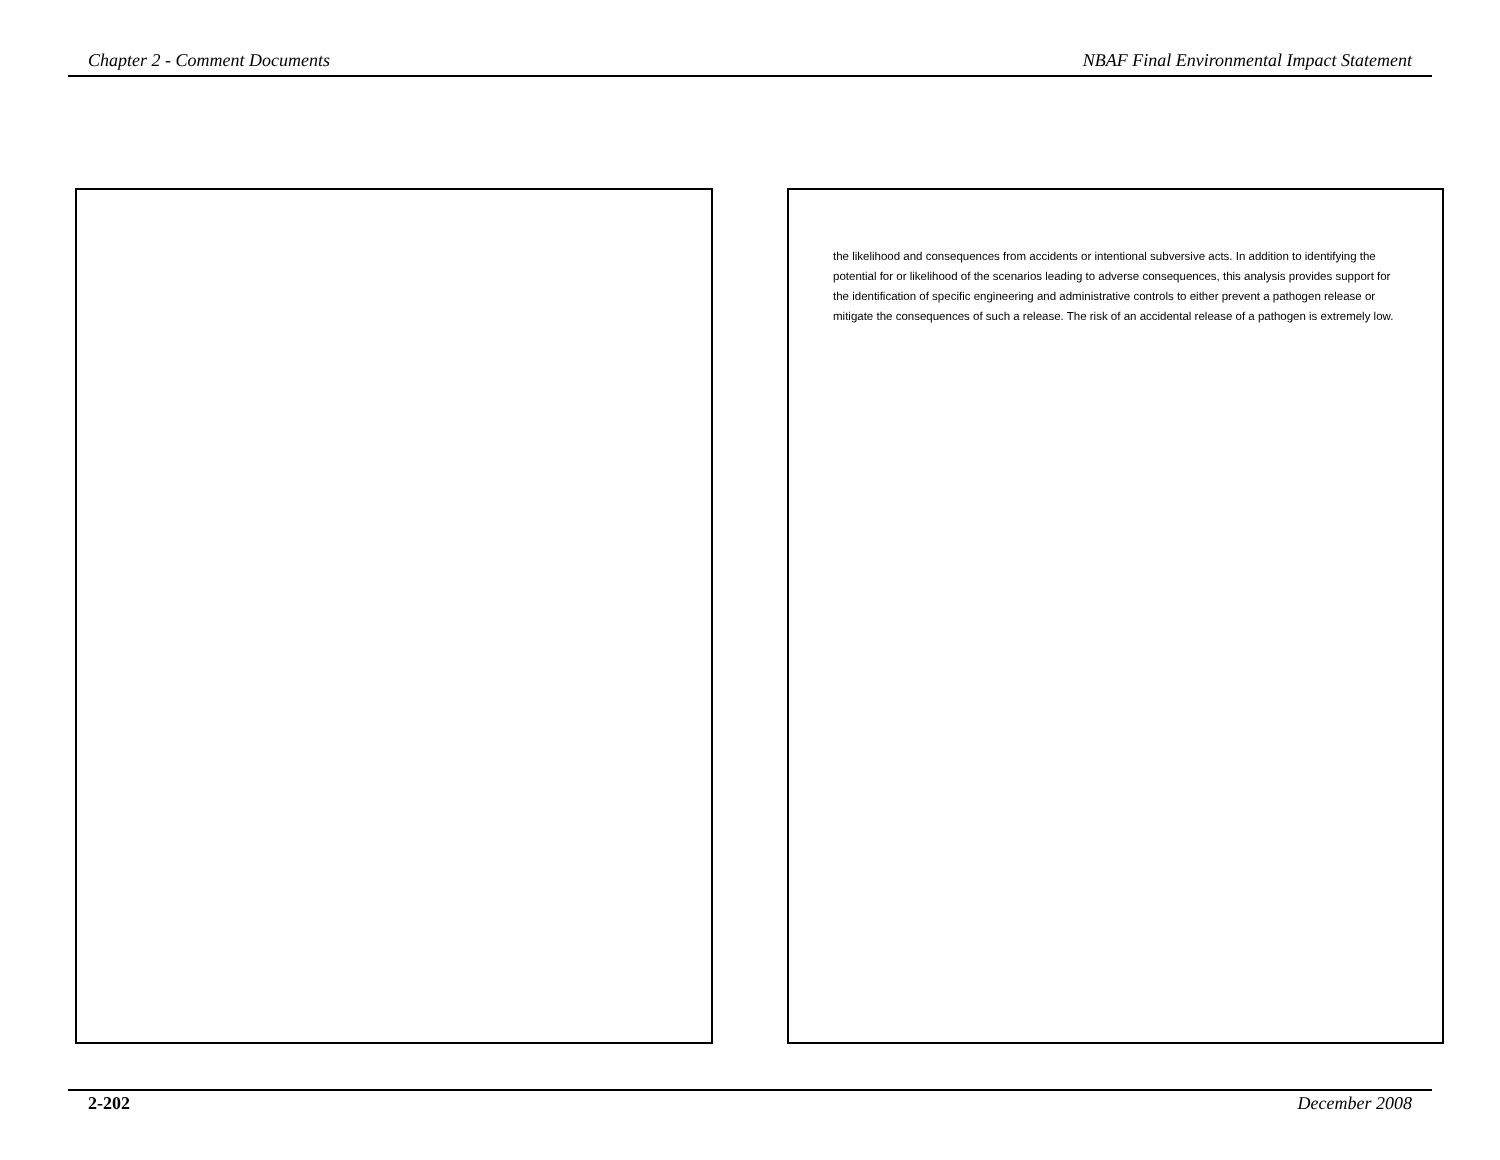Chapter 2 - Comment Documents NBAF Final Environmental Impact Statement
the likelihood and consequences from accidents or intentional subversive acts. In addition to identifying the potential for or likelihood of the scenarios leading to adverse consequences, this analysis provides support for the identification of specific engineering and administrative controls to either prevent a pathogen release or mitigate the consequences of such a release. The risk of an accidental release of a pathogen is extremely low.
2-202 December 2008